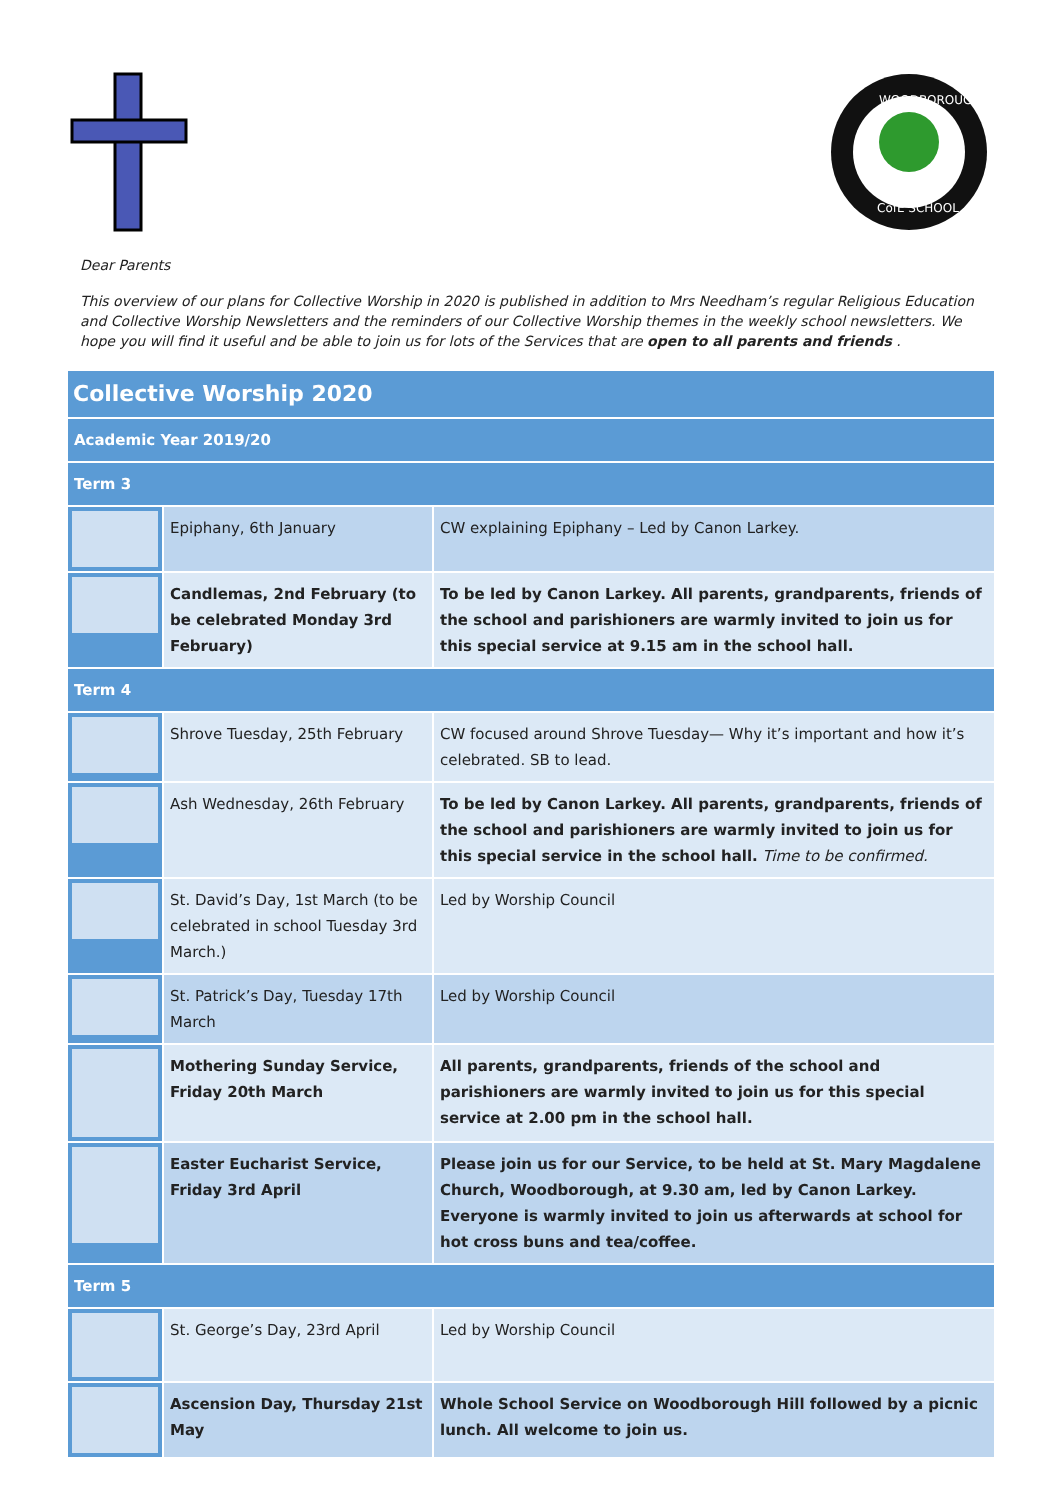WOODBOROUGH
CofE SCHOOL
Dear Parents
This overview of our plans for Collective Worship in 2020 is published in addition to Mrs Needham’s regular Religious Education and Collective Worship Newsletters and the reminders of our Collective Worship themes in the weekly school newsletters. We hope you will find it useful and be able to join us for lots of the Services that are open to all parents and friends .
| Collective Worship 2020 | | |
| --- | --- | --- |
| Academic Year 2019/20 | | |
| Term 3 | | |
| | Epiphany, 6th January | CW explaining Epiphany – Led by Canon Larkey. |
| | Candlemas, 2nd February (to be celebrated Monday 3rd February) | To be led by Canon Larkey. All parents, grandparents, friends of the school and parishioners are warmly invited to join us for this special service at 9.15 am in the school hall. |
| Term 4 | | |
| | Shrove Tuesday, 25th February | CW focused around Shrove Tuesday— Why it’s important and how it’s celebrated. SB to lead. |
| | Ash Wednesday, 26th February | To be led by Canon Larkey. All parents, grandparents, friends of the school and parishioners are warmly invited to join us for this special service in the school hall. Time to be confirmed. |
| | St. David’s Day, 1st March (to be celebrated in school Tuesday 3rd March.) | Led by Worship Council |
| | St. Patrick’s Day, Tuesday 17th March | Led by Worship Council |
| | Mothering Sunday Service, Friday 20th March | All parents, grandparents, friends of the school and parishioners are warmly invited to join us for this special service at 2.00 pm in the school hall. |
| | Easter Eucharist Service, Friday 3rd April | Please join us for our Service, to be held at St. Mary Magdalene Church, Woodborough, at 9.30 am, led by Canon Larkey. Everyone is warmly invited to join us afterwards at school for hot cross buns and tea/coffee. |
| Term 5 | | |
| | St. George’s Day, 23rd April | Led by Worship Council |
| | Ascension Day, Thursday 21st May | Whole School Service on Woodborough Hill followed by a picnic lunch. All welcome to join us. |